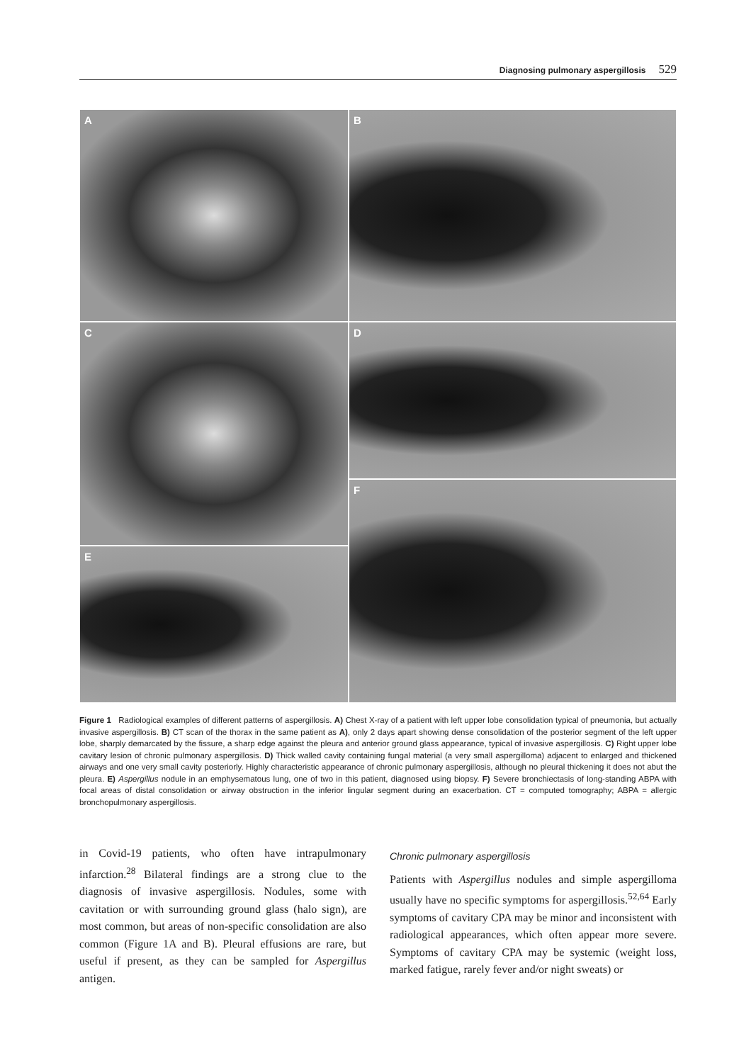Diagnosing pulmonary aspergillosis 529
A
B
C
D
F
E
Figure 1 Radiological examples of different patterns of aspergillosis. A) Chest X-ray of a patient with left upper lobe consolidation typical of pneumonia, but actually invasive aspergillosis. B) CT scan of the thorax in the same patient as A), only 2 days apart showing dense consolidation of the posterior segment of the left upper lobe, sharply demarcated by the fissure, a sharp edge against the pleura and anterior ground glass appearance, typical of invasive aspergillosis. C) Right upper lobe cavitary lesion of chronic pulmonary aspergillosis. D) Thick walled cavity containing fungal material (a very small aspergilloma) adjacent to enlarged and thickened airways and one very small cavity posteriorly. Highly characteristic appearance of chronic pulmonary aspergillosis, although no pleural thickening it does not abut the pleura. E) Aspergillus nodule in an emphysematous lung, one of two in this patient, diagnosed using biopsy. F) Severe bronchiectasis of long-standing ABPA with focal areas of distal consolidation or airway obstruction in the inferior lingular segment during an exacerbation. CT = computed tomography; ABPA = allergic bronchopulmonary aspergillosis.
in Covid-19 patients, who often have intrapulmonary infarction.<sup>28</sup> Bilateral findings are a strong clue to the diagnosis of invasive aspergillosis. Nodules, some with cavitation or with surrounding ground glass (halo sign), are most common, but areas of non-specific consolidation are also common (Figure 1A and B). Pleural effusions are rare, but useful if present, as they can be sampled for Aspergillus antigen.
Chronic pulmonary aspergillosis
Patients with Aspergillus nodules and simple aspergilloma usually have no specific symptoms for aspergillosis.<sup>52,64</sup> Early symptoms of cavitary CPA may be minor and inconsistent with radiological appearances, which often appear more severe. Symptoms of cavitary CPA may be systemic (weight loss, marked fatigue, rarely fever and/or night sweats) or